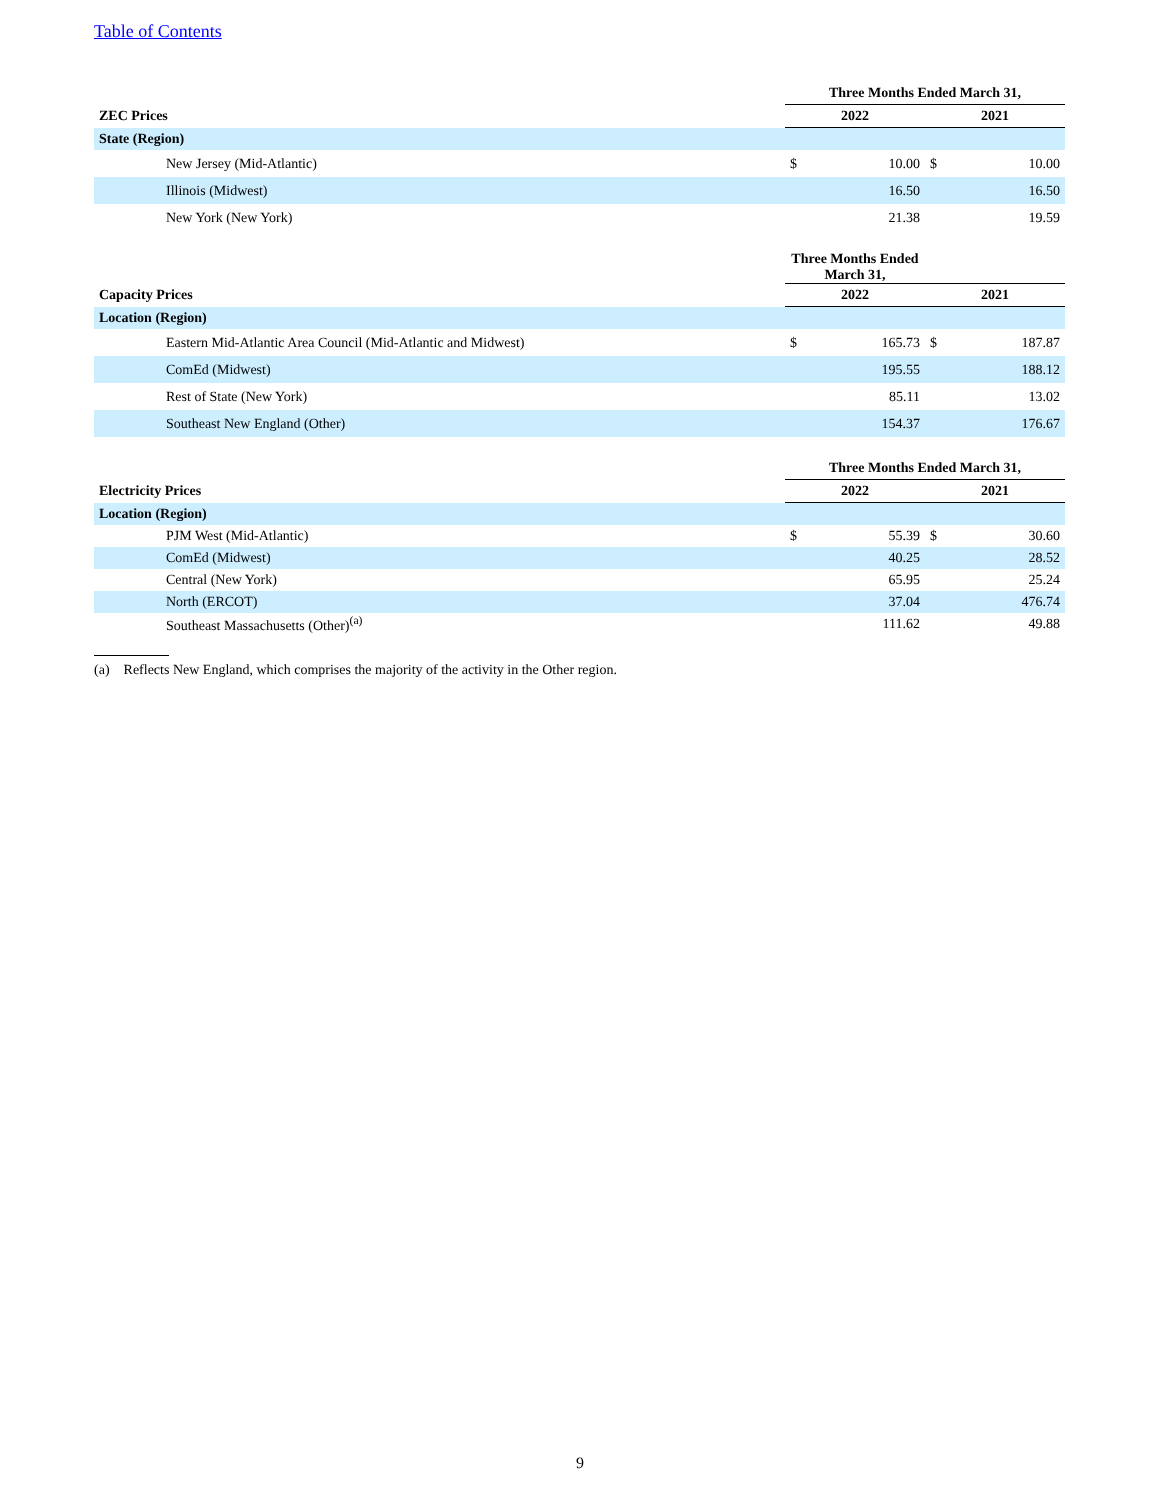Table of Contents
| | Three Months Ended March 31, | | | |
| ZEC Prices | 2022 | | 2021 | |
| State (Region) | | | | |
| New Jersey (Mid-Atlantic) | $ | 10.00 | $ | 10.00 |
| Illinois (Midwest) | | 16.50 | | 16.50 |
| New York (New York) | | 21.38 | | 19.59 |
| | Three Months Ended March 31, | | | |
| Capacity Prices | 2022 | | 2021 | |
| Location (Region) | | | | |
| Eastern Mid-Atlantic Area Council (Mid-Atlantic and Midwest) | $ | 165.73 | $ | 187.87 |
| ComEd (Midwest) | | 195.55 | | 188.12 |
| Rest of State (New York) | | 85.11 | | 13.02 |
| Southeast New England (Other) | | 154.37 | | 176.67 |
| | Three Months Ended March 31, | | | |
| Electricity Prices | 2022 | | 2021 | |
| Location (Region) | | | | |
| PJM West (Mid-Atlantic) | $ | 55.39 | $ | 30.60 |
| ComEd (Midwest) | | 40.25 | | 28.52 |
| Central (New York) | | 65.95 | | 25.24 |
| North (ERCOT) | | 37.04 | | 476.74 |
| Southeast Massachusetts (Other)<sup>(a)</sup> | | 111.62 | | 49.88 |
(a) Reflects New England, which comprises the majority of the activity in the Other region.
9